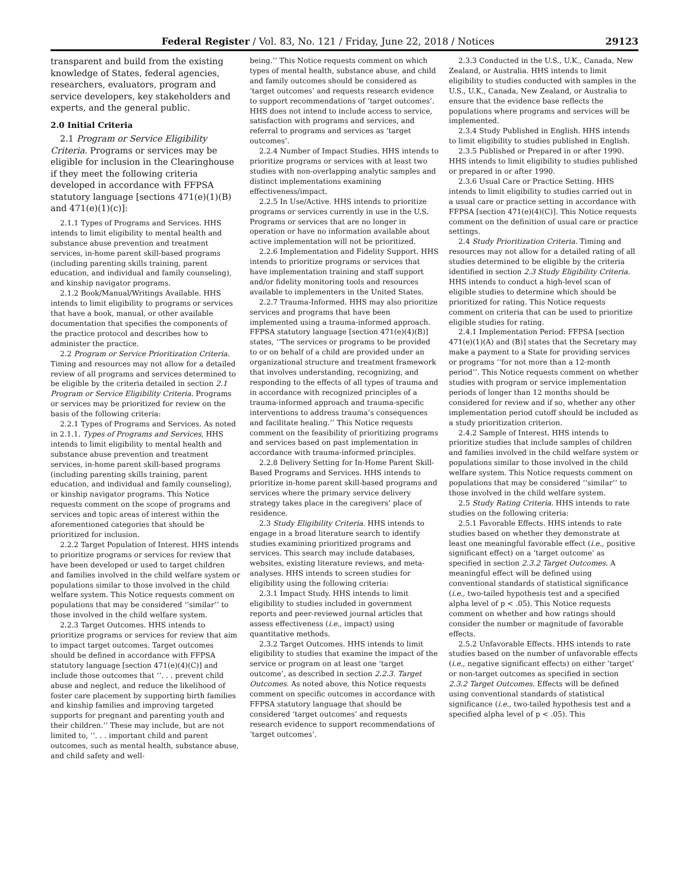Federal Register / Vol. 83, No. 121 / Friday, June 22, 2018 / Notices 29123
transparent and build from the existing knowledge of States, federal agencies, researchers, evaluators, program and service developers, key stakeholders and experts, and the general public.
2.0 Initial Criteria
2.1 Program or Service Eligibility Criteria. Programs or services may be eligible for inclusion in the Clearinghouse if they meet the following criteria developed in accordance with FFPSA statutory language [sections 471(e)(1)(B) and 471(e)(1)(c)]:
2.1.1 Types of Programs and Services. HHS intends to limit eligibility to mental health and substance abuse prevention and treatment services, in-home parent skill-based programs (including parenting skills training, parent education, and individual and family counseling), and kinship navigator programs.
2.1.2 Book/Manual/Writings Available. HHS intends to limit eligibility to programs or services that have a book, manual, or other available documentation that specifies the components of the practice protocol and describes how to administer the practice.
2.2 Program or Service Prioritization Criteria. Timing and resources may not allow for a detailed review of all programs and services determined to be eligible by the criteria detailed in section 2.1 Program or Service Eligibility Criteria. Programs or services may be prioritized for review on the basis of the following criteria:
2.2.1 Types of Programs and Services. As noted in 2.1.1. Types of Programs and Services, HHS intends to limit eligibility to mental health and substance abuse prevention and treatment services, in-home parent skill-based programs (including parenting skills training, parent education, and individual and family counseling), or kinship navigator programs. This Notice requests comment on the scope of programs and services and topic areas of interest within the aforementioned categories that should be prioritized for inclusion.
2.2.2 Target Population of Interest. HHS intends to prioritize programs or services for review that have been developed or used to target children and families involved in the child welfare system or populations similar to those involved in the child welfare system. This Notice requests comment on populations that may be considered ‘‘similar’’ to those involved in the child welfare system.
2.2.3 Target Outcomes. HHS intends to prioritize programs or services for review that aim to impact target outcomes. Target outcomes should be defined in accordance with FFPSA statutory language [section 471(e)(4)(C)] and include those outcomes that ‘‘. . . prevent child abuse and neglect, and reduce the likelihood of foster care placement by supporting birth families and kinship families and improving targeted supports for pregnant and parenting youth and their children.’’ These may include, but are not limited to, ‘‘. . . important child and parent outcomes, such as mental health, substance abuse, and child safety and well-
being.’’ This Notice requests comment on which types of mental health, substance abuse, and child and family outcomes should be considered as ‘target outcomes’ and requests research evidence to support recommendations of ‘target outcomes’. HHS does not intend to include access to service, satisfaction with programs and services, and referral to programs and services as ‘target outcomes’.
2.2.4 Number of Impact Studies. HHS intends to prioritize programs or services with at least two studies with non-overlapping analytic samples and distinct implementations examining effectiveness/impact.
2.2.5 In Use/Active. HHS intends to prioritize programs or services currently in use in the U.S. Programs or services that are no longer in operation or have no information available about active implementation will not be prioritized.
2.2.6 Implementation and Fidelity Support. HHS intends to prioritize programs or services that have implementation training and staff support and/or fidelity monitoring tools and resources available to implementers in the United States.
2.2.7 Trauma-Informed. HHS may also prioritize services and programs that have been implemented using a trauma-informed approach. FFPSA statutory language [section 471(e)(4)(B)] states, ‘‘The services or programs to be provided to or on behalf of a child are provided under an organizational structure and treatment framework that involves understanding, recognizing, and responding to the effects of all types of trauma and in accordance with recognized principles of a trauma-informed approach and trauma-specific interventions to address trauma’s consequences and facilitate healing.’’ This Notice requests comment on the feasibility of prioritizing programs and services based on past implementation in accordance with trauma-informed principles.
2.2.8 Delivery Setting for In-Home Parent Skill-Based Programs and Services. HHS intends to prioritize in-home parent skill-based programs and services where the primary service delivery strategy takes place in the caregivers’ place of residence.
2.3 Study Eligibility Criteria. HHS intends to engage in a broad literature search to identify studies examining prioritized programs and services. This search may include databases, websites, existing literature reviews, and meta-analyses. HHS intends to screen studies for eligibility using the following criteria:
2.3.1 Impact Study. HHS intends to limit eligibility to studies included in government reports and peer-reviewed journal articles that assess effectiveness (i.e., impact) using quantitative methods.
2.3.2 Target Outcomes. HHS intends to limit eligibility to studies that examine the impact of the service or program on at least one ‘target outcome’, as described in section 2.2.3. Target Outcomes. As noted above, this Notice requests comment on specific outcomes in accordance with FFPSA statutory language that should be considered ‘target outcomes’ and requests research evidence to support recommendations of ‘target outcomes’.
2.3.3 Conducted in the U.S., U.K., Canada, New Zealand, or Australia. HHS intends to limit eligibility to studies conducted with samples in the U.S., U.K., Canada, New Zealand, or Australia to ensure that the evidence base reflects the populations where programs and services will be implemented.
2.3.4 Study Published in English. HHS intends to limit eligibility to studies published in English.
2.3.5 Published or Prepared in or after 1990. HHS intends to limit eligibility to studies published or prepared in or after 1990.
2.3.6 Usual Care or Practice Setting. HHS intends to limit eligibility to studies carried out in a usual care or practice setting in accordance with FFPSA [section 471(e)(4)(C)]. This Notice requests comment on the definition of usual care or practice settings.
2.4 Study Prioritization Criteria. Timing and resources may not allow for a detailed rating of all studies determined to be eligible by the criteria identified in section 2.3 Study Eligibility Criteria. HHS intends to conduct a high-level scan of eligible studies to determine which should be prioritized for rating. This Notice requests comment on criteria that can be used to prioritize eligible studies for rating.
2.4.1 Implementation Period: FFPSA [section 471(e)(1)(A) and (B)] states that the Secretary may make a payment to a State for providing services or programs ‘‘for not more than a 12-month period’’. This Notice requests comment on whether studies with program or service implementation periods of longer than 12 months should be considered for review and if so, whether any other implementation period cutoff should be included as a study prioritization criterion.
2.4.2 Sample of Interest. HHS intends to prioritize studies that include samples of children and families involved in the child welfare system or populations similar to those involved in the child welfare system. This Notice requests comment on populations that may be considered ‘‘similar’’ to those involved in the child welfare system.
2.5 Study Rating Criteria. HHS intends to rate studies on the following criteria:
2.5.1 Favorable Effects. HHS intends to rate studies based on whether they demonstrate at least one meaningful favorable effect (i.e., positive significant effect) on a ‘target outcome’ as specified in section 2.3.2 Target Outcomes. A meaningful effect will be defined using conventional standards of statistical significance (i.e., two-tailed hypothesis test and a specified alpha level of p < .05). This Notice requests comment on whether and how ratings should consider the number or magnitude of favorable effects.
2.5.2 Unfavorable Effects. HHS intends to rate studies based on the number of unfavorable effects (i.e., negative significant effects) on either ‘target’ or non-target outcomes as specified in section 2.3.2 Target Outcomes. Effects will be defined using conventional standards of statistical significance (i.e., two-tailed hypothesis test and a specified alpha level of p < .05). This